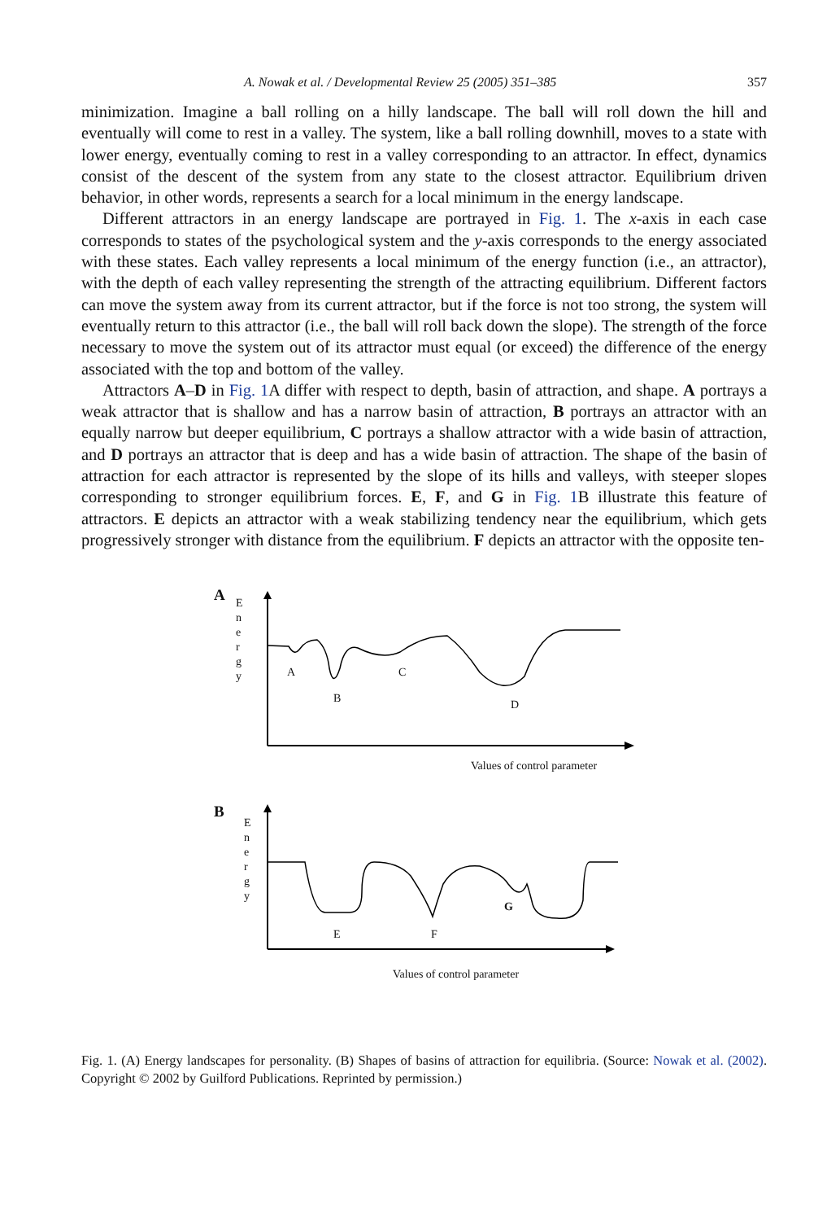A. Nowak et al. / Developmental Review 25 (2005) 351–385 357
minimization. Imagine a ball rolling on a hilly landscape. The ball will roll down the hill and eventually will come to rest in a valley. The system, like a ball rolling downhill, moves to a state with lower energy, eventually coming to rest in a valley corresponding to an attractor. In effect, dynamics consist of the descent of the system from any state to the closest attractor. Equilibrium driven behavior, in other words, represents a search for a local minimum in the energy landscape.
Different attractors in an energy landscape are portrayed in Fig. 1. The x-axis in each case corresponds to states of the psychological system and the y-axis corresponds to the energy associated with these states. Each valley represents a local minimum of the energy function (i.e., an attractor), with the depth of each valley representing the strength of the attracting equilibrium. Different factors can move the system away from its current attractor, but if the force is not too strong, the system will eventually return to this attractor (i.e., the ball will roll back down the slope). The strength of the force necessary to move the system out of its attractor must equal (or exceed) the difference of the energy associated with the top and bottom of the valley.
Attractors A–D in Fig. 1 A differ with respect to depth, basin of attraction, and shape. A portrays a weak attractor that is shallow and has a narrow basin of attraction, B portrays an attractor with an equally narrow but deeper equilibrium, C portrays a shallow attractor with a wide basin of attraction, and D portrays an attractor that is deep and has a wide basin of attraction. The shape of the basin of attraction for each attractor is represented by the slope of its hills and valleys, with steeper slopes corresponding to stronger equilibrium forces. E, F, and G in Fig. 1 B illustrate this feature of attractors. E depicts an attractor with a weak stabilizing tendency near the equilibrium, which gets progressively stronger with distance from the equilibrium. F depicts an attractor with the opposite ten-
A
E
n
e
r
g
y
A
B
C
D
Values of control parameter
B
E
n
e
r
g
y
E F
G
Values of control parameter
Fig. 1. (A) Energy landscapes for personality. (B) Shapes of basins of attraction for equilibria. (Source: Nowak et al. (2002). Copyright © 2002 by Guilford Publications. Reprinted by permission.)